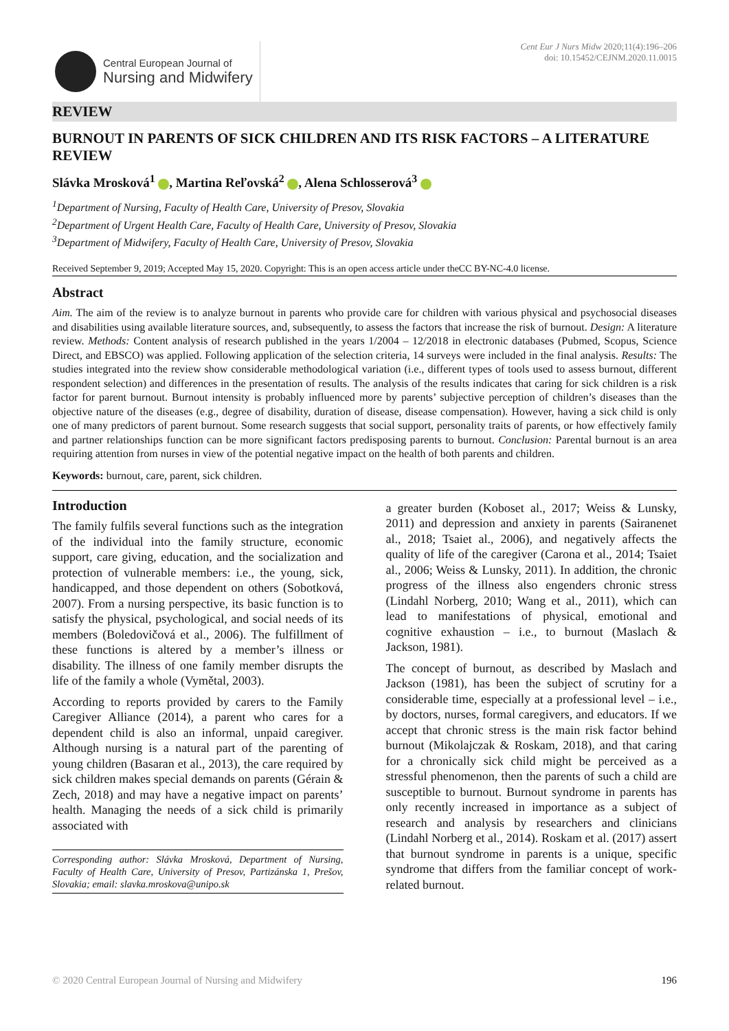Central European Journal of
Nursing and Midwifery
Cent Eur J Nurs Midw 2020;11(4):196–206
doi: 10.15452/CEJNM.2020.11.0015
REVIEW
BURNOUT IN PARENTS OF SICK CHILDREN AND ITS RISK FACTORS – A LITERATURE REVIEW
Slávka Mrosková<sup>1</sup> , Martina Reľovská<sup>2</sup> , Alena Schlosserová<sup>3</sup>
<sup>1</sup> Department of Nursing, Faculty of Health Care, University of Presov, Slovakia
<sup>2</sup> Department of Urgent Health Care, Faculty of Health Care, University of Presov, Slovakia
<sup>3</sup> Department of Midwifery, Faculty of Health Care, University of Presov, Slovakia
Received September 9, 2019; Accepted May 15, 2020. Copyright: This is an open access article under theCC BY-NC-4.0 license.
Abstract
Aim. The aim of the review is to analyze burnout in parents who provide care for children with various physical and psychosocial diseases and disabilities using available literature sources, and, subsequently, to assess the factors that increase the risk of burnout. Design: A literature review. Methods: Content analysis of research published in the years 1/2004 – 12/2018 in electronic databases (Pubmed, Scopus, Science Direct, and EBSCO) was applied. Following application of the selection criteria, 14 surveys were included in the final analysis. Results: The studies integrated into the review show considerable methodological variation (i.e., different types of tools used to assess burnout, different respondent selection) and differences in the presentation of results. The analysis of the results indicates that caring for sick children is a risk factor for parent burnout. Burnout intensity is probably influenced more by parents’ subjective perception of children’s diseases than the objective nature of the diseases (e.g., degree of disability, duration of disease, disease compensation). However, having a sick child is only one of many predictors of parent burnout. Some research suggests that social support, personality traits of parents, or how effectively family and partner relationships function can be more significant factors predisposing parents to burnout. Conclusion: Parental burnout is an area requiring attention from nurses in view of the potential negative impact on the health of both parents and children.
Keywords: burnout, care, parent, sick children.
Introduction
The family fulfils several functions such as the integration of the individual into the family structure, economic support, care giving, education, and the socialization and protection of vulnerable members: i.e., the young, sick, handicapped, and those dependent on others (Sobotková, 2007). From a nursing perspective, its basic function is to satisfy the physical, psychological, and social needs of its members (Boledovičová et al., 2006). The fulfillment of these functions is altered by a member’s illness or disability. The illness of one family member disrupts the life of the family a whole (Vymětal, 2003).
According to reports provided by carers to the Family Caregiver Alliance (2014), a parent who cares for a dependent child is also an informal, unpaid caregiver. Although nursing is a natural part of the parenting of young children (Basaran et al., 2013), the care required by sick children makes special demands on parents (Gérain & Zech, 2018) and may have a negative impact on parents’ health. Managing the needs of a sick child is primarily associated with
Corresponding author: Slávka Mrosková, Department of Nursing, Faculty of Health Care, University of Presov, Partizánska 1, Prešov, Slovakia; email: slavka.mroskova@unipo.sk
a greater burden (Koboset al., 2017; Weiss & Lunsky, 2011) and depression and anxiety in parents (Sairanenet al., 2018; Tsaiet al., 2006), and negatively affects the quality of life of the caregiver (Carona et al., 2014; Tsaiet al., 2006; Weiss & Lunsky, 2011). In addition, the chronic progress of the illness also engenders chronic stress (Lindahl Norberg, 2010; Wang et al., 2011), which can lead to manifestations of physical, emotional and cognitive exhaustion – i.e., to burnout (Maslach & Jackson, 1981).
The concept of burnout, as described by Maslach and Jackson (1981), has been the subject of scrutiny for a considerable time, especially at a professional level – i.e., by doctors, nurses, formal caregivers, and educators. If we accept that chronic stress is the main risk factor behind burnout (Mikolajczak & Roskam, 2018), and that caring for a chronically sick child might be perceived as a stressful phenomenon, then the parents of such a child are susceptible to burnout. Burnout syndrome in parents has only recently increased in importance as a subject of research and analysis by researchers and clinicians (Lindahl Norberg et al., 2014). Roskam et al. (2017) assert that burnout syndrome in parents is a unique, specific syndrome that differs from the familiar concept of work-related burnout.
© 2020 Central European Journal of Nursing and Midwifery 196